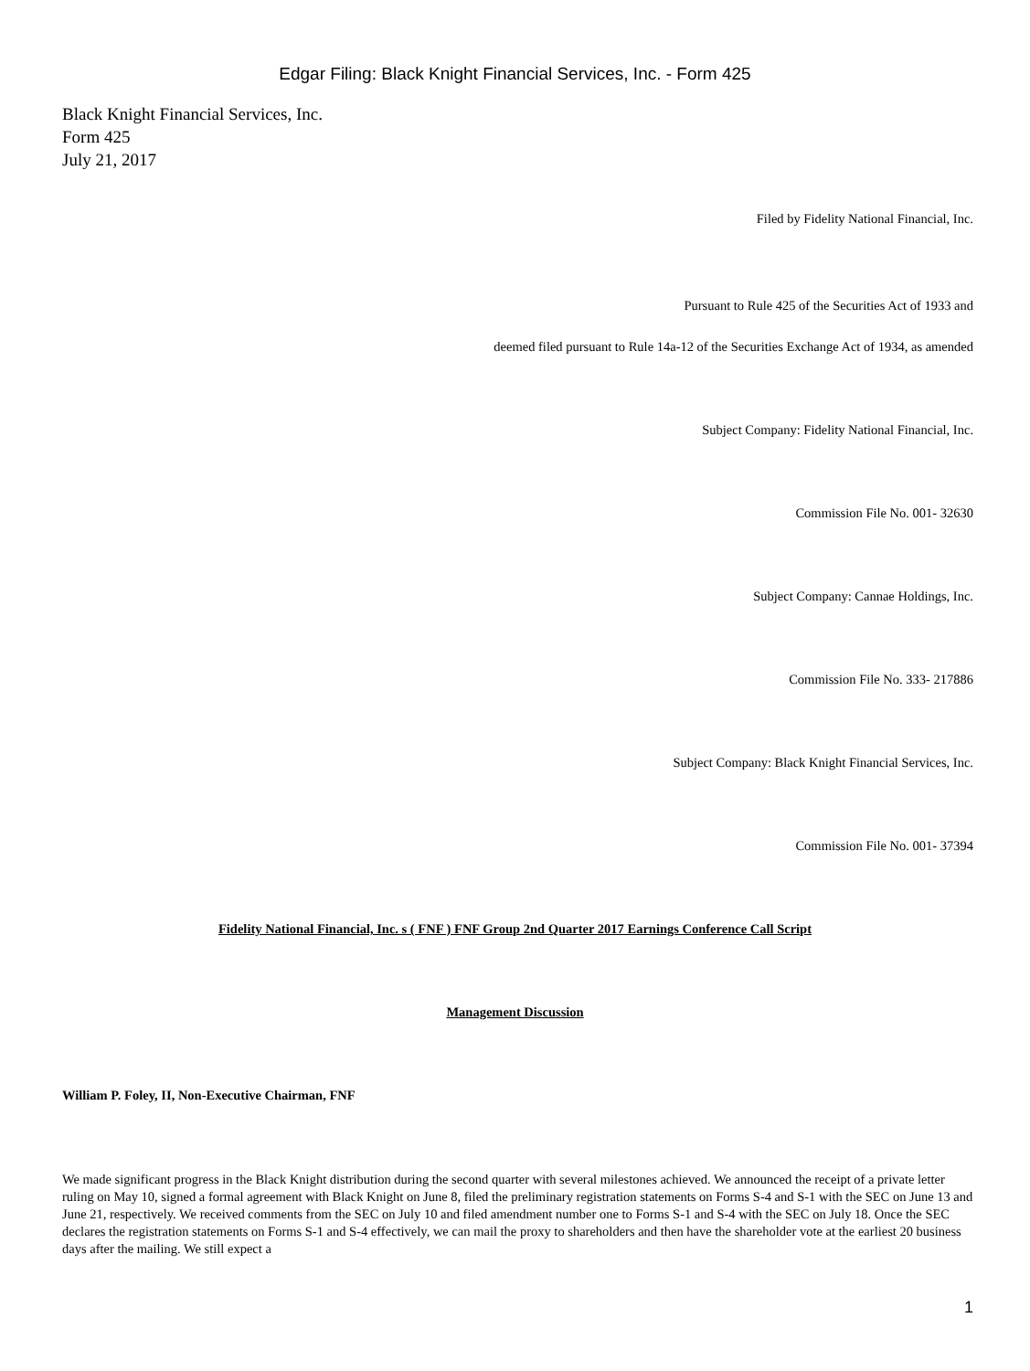Edgar Filing: Black Knight Financial Services, Inc. - Form 425
Black Knight Financial Services, Inc.
Form 425
July 21, 2017
Filed by Fidelity National Financial, Inc.
Pursuant to Rule 425 of the Securities Act of 1933 and
deemed filed pursuant to Rule 14a-12 of the Securities Exchange Act of 1934, as amended
Subject Company: Fidelity National Financial, Inc.
Commission File No. 001- 32630
Subject Company: Cannae Holdings, Inc.
Commission File No. 333- 217886
Subject Company: Black Knight Financial Services, Inc.
Commission File No. 001- 37394
Fidelity National Financial, Inc. s ( FNF ) FNF Group 2nd Quarter 2017 Earnings Conference Call Script
Management Discussion
William P. Foley, II, Non-Executive Chairman, FNF
We made significant progress in the Black Knight distribution during the second quarter with several milestones achieved. We announced the receipt of a private letter ruling on May 10, signed a formal agreement with Black Knight on June 8, filed the preliminary registration statements on Forms S-4 and S-1 with the SEC on June 13 and June 21, respectively. We received comments from the SEC on July 10 and filed amendment number one to Forms S-1 and S-4 with the SEC on July 18. Once the SEC declares the registration statements on Forms S-1 and S-4 effectively, we can mail the proxy to shareholders and then have the shareholder vote at the earliest 20 business days after the mailing. We still expect a
1